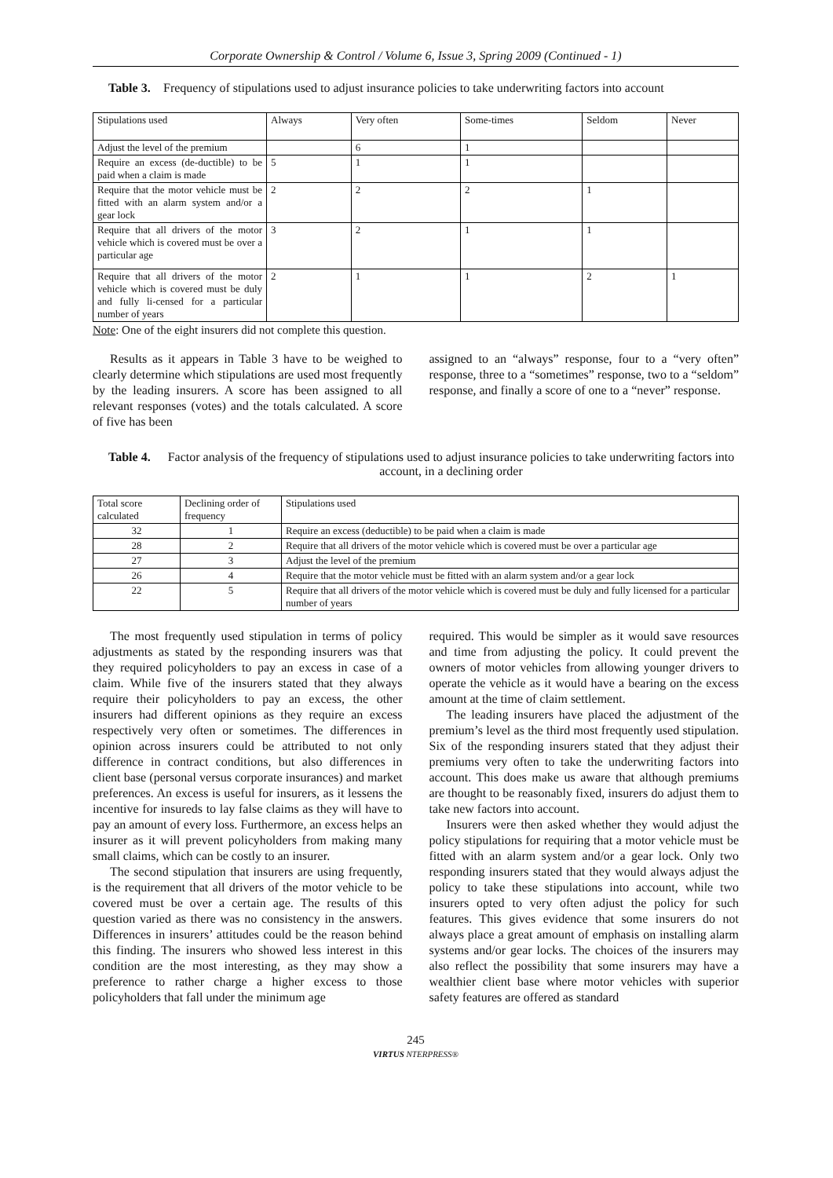Corporate Ownership & Control / Volume 6, Issue 3, Spring 2009 (Continued - 1)
Table 3. Frequency of stipulations used to adjust insurance policies to take underwriting factors into account
| Stipulations used | Always | Very often | Some-times | Seldom | Never |
| Adjust the level of the premium | | 6 | 1 | | |
| Require an excess (de-ductible) to be paid when a claim is made | 5 | 1 | 1 | | |
| Require that the motor vehicle must be fitted with an alarm system and/or a gear lock | 2 | 2 | 2 | 1 | |
| Require that all drivers of the motor vehicle which is covered must be over a particular age | 3 | 2 | 1 | 1 | |
| Require that all drivers of the motor vehicle which is covered must be duly and fully li-censed for a particular number of years | 2 | 1 | 1 | 2 | 1 |
Note: One of the eight insurers did not complete this question.
Results as it appears in Table 3 have to be weighed to clearly determine which stipulations are used most frequently by the leading insurers. A score has been assigned to all relevant responses (votes) and the totals calculated. A score of five has been
assigned to an “always” response, four to a “very often” response, three to a “sometimes” response, two to a “seldom” response, and finally a score of one to a “never” response.
Table 4. Factor analysis of the frequency of stipulations used to adjust insurance policies to take underwriting factors into account, in a declining order
| Total score calculated | Declining order of frequency | Stipulations used |
| 32 | 1 | Require an excess (deductible) to be paid when a claim is made |
| 28 | 2 | Require that all drivers of the motor vehicle which is covered must be over a particular age |
| 27 | 3 | Adjust the level of the premium |
| 26 | 4 | Require that the motor vehicle must be fitted with an alarm system and/or a gear lock |
| 22 | 5 | Require that all drivers of the motor vehicle which is covered must be duly and fully licensed for a particular number of years |
The most frequently used stipulation in terms of policy adjustments as stated by the responding insurers was that they required policyholders to pay an excess in case of a claim. While five of the insurers stated that they always require their policyholders to pay an excess, the other insurers had different opinions as they require an excess respectively very often or sometimes. The differences in opinion across insurers could be attributed to not only difference in contract conditions, but also differences in client base (personal versus corporate insurances) and market preferences. An excess is useful for insurers, as it lessens the incentive for insureds to lay false claims as they will have to pay an amount of every loss. Furthermore, an excess helps an insurer as it will prevent policyholders from making many small claims, which can be costly to an insurer.
The second stipulation that insurers are using frequently, is the requirement that all drivers of the motor vehicle to be covered must be over a certain age. The results of this question varied as there was no consistency in the answers. Differences in insurers’ attitudes could be the reason behind this finding. The insurers who showed less interest in this condition are the most interesting, as they may show a preference to rather charge a higher excess to those policyholders that fall under the minimum age
required. This would be simpler as it would save resources and time from adjusting the policy. It could prevent the owners of motor vehicles from allowing younger drivers to operate the vehicle as it would have a bearing on the excess amount at the time of claim settlement.
The leading insurers have placed the adjustment of the premium’s level as the third most frequently used stipulation. Six of the responding insurers stated that they adjust their premiums very often to take the underwriting factors into account. This does make us aware that although premiums are thought to be reasonably fixed, insurers do adjust them to take new factors into account.
Insurers were then asked whether they would adjust the policy stipulations for requiring that a motor vehicle must be fitted with an alarm system and/or a gear lock. Only two responding insurers stated that they would always adjust the policy to take these stipulations into account, while two insurers opted to very often adjust the policy for such features. This gives evidence that some insurers do not always place a great amount of emphasis on installing alarm systems and/or gear locks. The choices of the insurers may also reflect the possibility that some insurers may have a wealthier client base where motor vehicles with superior safety features are offered as standard
245
VIRTUS NTERPRESS®